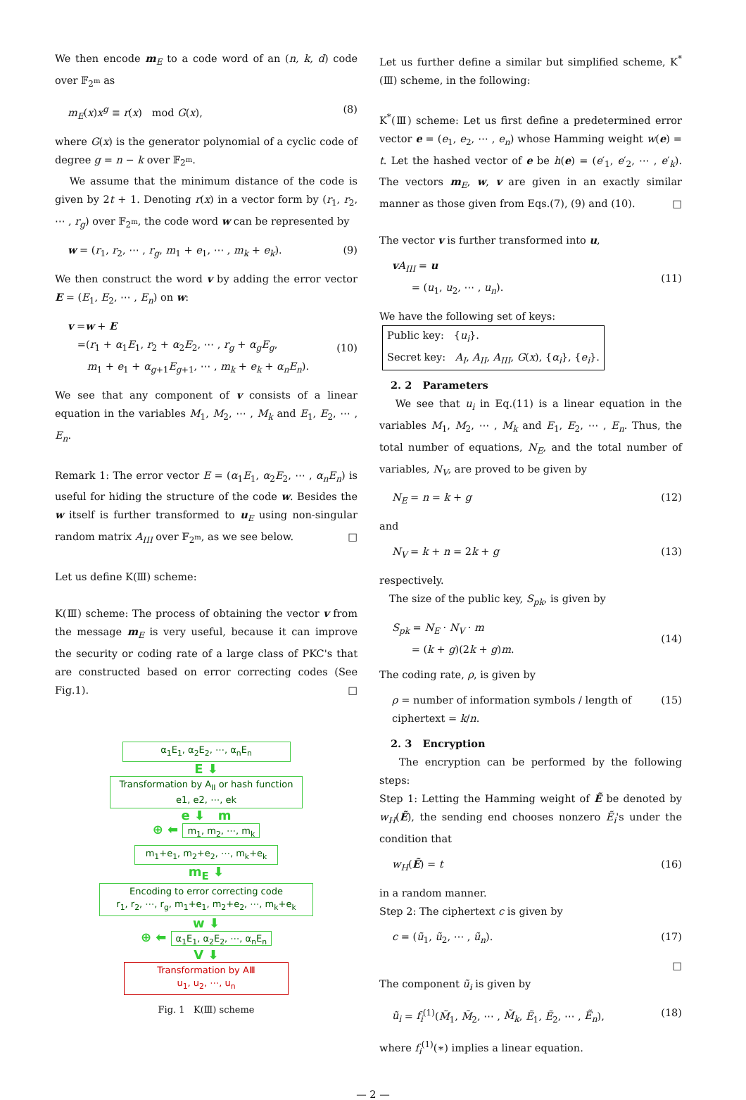We then encode m<sub>E</sub> to a code word of an (n, k, d) code over 𝔽<sub>2<sup>m</sup></sub> as
m<sub>E</sub>(x)x<sup>g</sup> ≡ r(x) mod G(x), (8)
where G(x) is the generator polynomial of a cyclic code of degree g = n − k over 𝔽<sub>2<sup>m</sup></sub>.
We assume that the minimum distance of the code is given by 2t + 1. Denoting r(x) in a vector form by (r<sub>1</sub>, r<sub>2</sub>, ⋯ , r<sub>g</sub>) over 𝔽<sub>2<sup>m</sup></sub>, the code word w can be represented by
w = (r<sub>1</sub>, r<sub>2</sub>, ⋯ , r<sub>g</sub>, m<sub>1</sub> + e<sub>1</sub>, ⋯ , m<sub>k</sub> + e<sub>k</sub>). (9)
We then construct the word v by adding the error vector E = (E<sub>1</sub>, E<sub>2</sub>, ⋯ , E<sub>n</sub>) on w:
v =w + E
=(r<sub>1</sub> + α<sub>1</sub>E<sub>1</sub>, r<sub>2</sub> + α<sub>2</sub>E<sub>2</sub>, ⋯ , r<sub>g</sub> + α<sub>g</sub>E<sub>g</sub>,
m<sub>1</sub> + e<sub>1</sub> + α<sub>g+1</sub>E<sub>g+1</sub>, ⋯ , m<sub>k</sub> + e<sub>k</sub> + α<sub>n</sub>E<sub>n</sub>). (10)
We see that any component of v consists of a linear equation in the variables M<sub>1</sub>, M<sub>2</sub>, ⋯ , M<sub>k</sub> and E<sub>1</sub>, E<sub>2</sub>, ⋯ , E<sub>n</sub>.
Remark 1: The error vector E = (α<sub>1</sub>E<sub>1</sub>, α<sub>2</sub>E<sub>2</sub>, ⋯ , α<sub>n</sub>E<sub>n</sub>) is useful for hiding the structure of the code w. Besides the w itself is further transformed to u<sub>E</sub> using non-singular random matrix A<sub>III</sub> over 𝔽<sub>2<sup>m</sup></sub>, as we see below. □
Let us define K(Ⅲ) scheme:
K(Ⅲ) scheme: The process of obtaining the vector v from the message m<sub>E</sub> is very useful, because it can improve the security or coding rate of a large class of PKC's that are constructed based on error correcting codes (See Fig.1). □
α<sub>1</sub>E<sub>1</sub>, α<sub>2</sub>E<sub>2</sub>, ⋯, α<sub>n</sub>E<sub>n</sub>
E ⬇
Transformation by A<sub>II</sub> or hash function
e1, e2, ⋯, ek
e ⬇ m
⊕ ⬅ m<sub>1</sub>, m<sub>2</sub>, ⋯, m<sub>k</sub>
m<sub>1</sub>+e<sub>1</sub>, m<sub>2</sub>+e<sub>2</sub>, ⋯, m<sub>k</sub>+e<sub>k</sub>
m<sub>E</sub> ⬇
Encoding to error correcting code
r<sub>1</sub>, r<sub>2</sub>, ⋯, r<sub>g</sub>, m<sub>1</sub>+e<sub>1</sub>, m<sub>2</sub>+e<sub>2</sub>, ⋯, m<sub>k</sub>+e<sub>k</sub>
w ⬇
⊕ ⬅ α<sub>1</sub>E<sub>1</sub>, α<sub>2</sub>E<sub>2</sub>, ⋯, α<sub>n</sub>E<sub>n</sub>
V ⬇
Transformation by AⅢ
u<sub>1</sub>, u<sub>2</sub>, ⋯, u<sub>n</sub>
Fig. 1 K(Ⅲ) scheme
Let us further define a similar but simplified scheme, K<sup>*</sup>(Ⅲ) scheme, in the following:
K<sup>*</sup>(Ⅲ) scheme: Let us first define a predetermined error vector e = (e<sub>1</sub>, e<sub>2</sub>, ⋯ , e<sub>n</sub>) whose Hamming weight w(e) = t. Let the hashed vector of e be h(e) = (e′<sub>1</sub>, e′<sub>2</sub>, ⋯ , e′<sub>k</sub>). The vectors m<sub>E</sub>, w, v are given in an exactly similar manner as those given from Eqs.(7), (9) and (10). □
The vector v is further transformed into u,
vA<sub>III</sub> = u
= (u<sub>1</sub>, u<sub>2</sub>, ⋯ , u<sub>n</sub>). (11)
We have the following set of keys:
Public key: {u<sub>i</sub>}.
Secret key: A<sub>I</sub>, A<sub>II</sub>, A<sub>III</sub>, G(x), {α<sub>i</sub>}, {e<sub>i</sub>}.
2. 2 Parameters
We see that u<sub>i</sub> in Eq.(11) is a linear equation in the variables M<sub>1</sub>, M<sub>2</sub>, ⋯ , M<sub>k</sub> and E<sub>1</sub>, E<sub>2</sub>, ⋯ , E<sub>n</sub>. Thus, the total number of equations, N<sub>E</sub>, and the total number of variables, N<sub>V</sub>, are proved to be given by
N<sub>E</sub> = n = k + g (12)
and
N<sub>V</sub> = k + n = 2k + g (13)
respectively.
The size of the public key, S<sub>pk</sub>, is given by
S<sub>pk</sub> = N<sub>E</sub> · N<sub>V</sub> · m
= (k + g)(2k + g)m. (14)
The coding rate, ρ, is given by
ρ = number of information symbols / length of ciphertext = k/n. (15)
2. 3 Encryption
The encryption can be performed by the following steps:
Step 1: Letting the Hamming weight of Ẽ be denoted by w<sub>H</sub>(Ẽ), the sending end chooses nonzero Ẽ<sub>i</sub>'s under the condition that
w<sub>H</sub>(Ẽ) = t (16)
in a random manner.
Step 2: The ciphertext c is given by
c = (ũ<sub>1</sub>, ũ<sub>2</sub>, ⋯ , ũ<sub>n</sub>). (17)
□
The component ũ<sub>i</sub> is given by
ũ<sub>i</sub> = f<sub>i</sub><sup>(1)</sup>(M̃<sub>1</sub>, M̃<sub>2</sub>, ⋯ , M̃<sub>k</sub>, Ẽ<sub>1</sub>, Ẽ<sub>2</sub>, ⋯ , Ẽ<sub>n</sub>), (18)
where f<sub>i</sub><sup>(1)</sup>(∗) implies a linear equation.
— 2 —